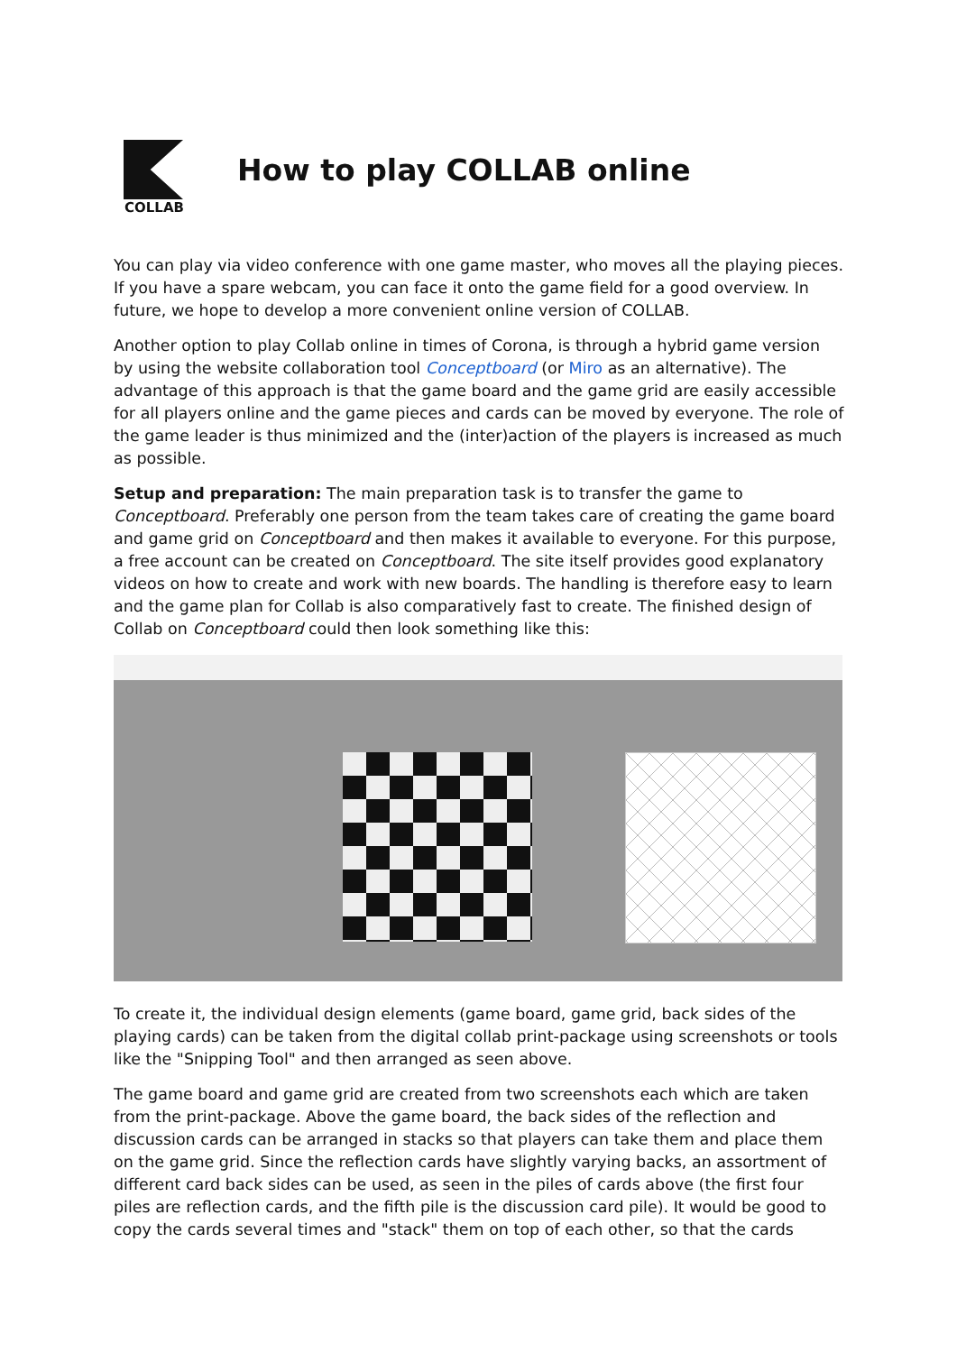COLLAB
How to play COLLAB online
You can play via video conference with one game master, who moves all the playing pieces. If you have a spare webcam, you can face it onto the game field for a good overview. In future, we hope to develop a more convenient online version of COLLAB.
Another option to play Collab online in times of Corona, is through a hybrid game version by using the website collaboration tool Conceptboard (or Miro as an alternative). The advantage of this approach is that the game board and the game grid are easily accessible for all players online and the game pieces and cards can be moved by everyone. The role of the game leader is thus minimized and the (inter)action of the players is increased as much as possible.
Setup and preparation: The main preparation task is to transfer the game to Conceptboard. Preferably one person from the team takes care of creating the game board and game grid on Conceptboard and then makes it available to everyone. For this purpose, a free account can be created on Conceptboard. The site itself provides good explanatory videos on how to create and work with new boards. The handling is therefore easy to learn and the game plan for Collab is also comparatively fast to create. The finished design of Collab on Conceptboard could then look something like this:
To create it, the individual design elements (game board, game grid, back sides of the playing cards) can be taken from the digital collab print-package using screenshots or tools like the "Snipping Tool" and then arranged as seen above.
The game board and game grid are created from two screenshots each which are taken from the print-package. Above the game board, the back sides of the reflection and discussion cards can be arranged in stacks so that players can take them and place them on the game grid. Since the reflection cards have slightly varying backs, an assortment of different card back sides can be used, as seen in the piles of cards above (the first four piles are reflection cards, and the fifth pile is the discussion card pile). It would be good to copy the cards several times and "stack" them on top of each other, so that the cards